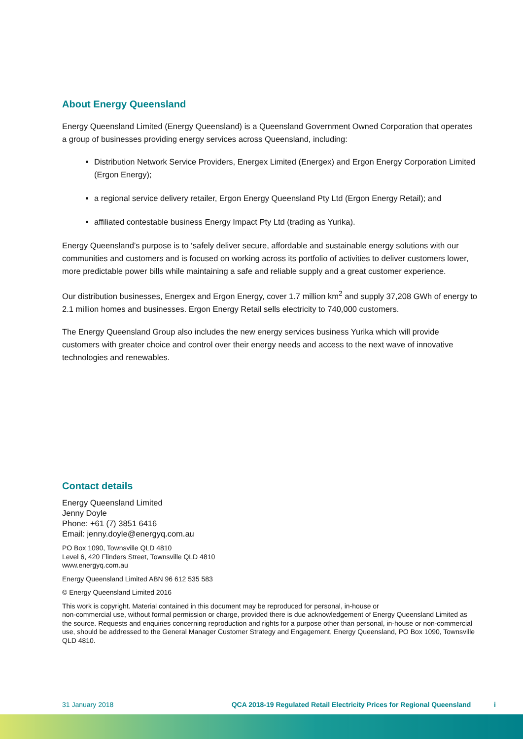About Energy Queensland
Energy Queensland Limited (Energy Queensland) is a Queensland Government Owned Corporation that operates a group of businesses providing energy services across Queensland, including:
Distribution Network Service Providers, Energex Limited (Energex) and Ergon Energy Corporation Limited (Ergon Energy);
a regional service delivery retailer, Ergon Energy Queensland Pty Ltd (Ergon Energy Retail); and
affiliated contestable business Energy Impact Pty Ltd (trading as Yurika).
Energy Queensland’s purpose is to ‘safely deliver secure, affordable and sustainable energy solutions with our communities and customers and is focused on working across its portfolio of activities to deliver customers lower, more predictable power bills while maintaining a safe and reliable supply and a great customer experience.
Our distribution businesses, Energex and Ergon Energy, cover 1.7 million km<sup>2</sup> and supply 37,208 GWh of energy to 2.1 million homes and businesses. Ergon Energy Retail sells electricity to 740,000 customers.
The Energy Queensland Group also includes the new energy services business Yurika which will provide customers with greater choice and control over their energy needs and access to the next wave of innovative technologies and renewables.
Contact details
Energy Queensland Limited
Jenny Doyle
Phone: +61 (7) 3851 6416
Email: jenny.doyle@energyq.com.au
PO Box 1090, Townsville QLD 4810
Level 6, 420 Flinders Street, Townsville QLD 4810
www.energyq.com.au
Energy Queensland Limited ABN 96 612 535 583
© Energy Queensland Limited 2016
This work is copyright. Material contained in this document may be reproduced for personal, in-house or
non-commercial use, without formal permission or charge, provided there is due acknowledgement of Energy Queensland Limited as the source. Requests and enquiries concerning reproduction and rights for a purpose other than personal, in-house or non-commercial use, should be addressed to the General Manager Customer Strategy and Engagement, Energy Queensland, PO Box 1090, Townsville QLD 4810.
31 January 2018 QCA 2018-19 Regulated Retail Electricity Prices for Regional Queensland i